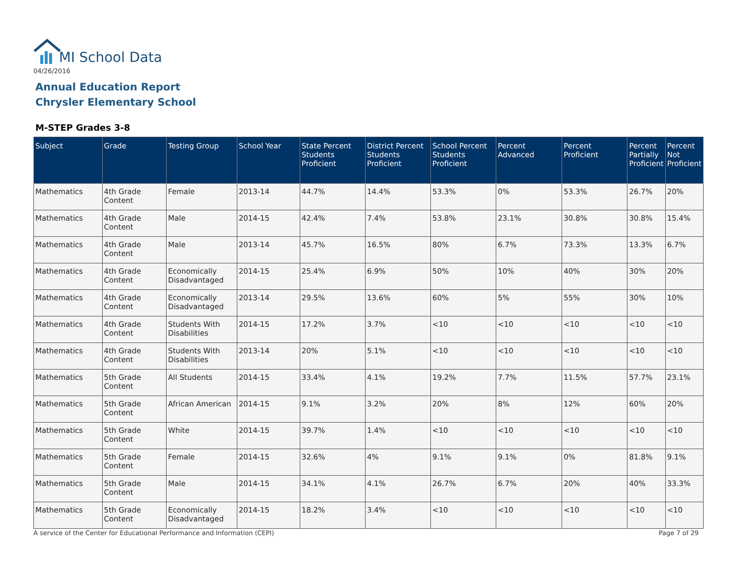MI School Data
04/26/2016
Annual Education Report
Chrysler Elementary School
M-STEP Grades 3-8
| Subject | Grade | Testing Group | School Year | State Percent Students Proficient | District Percent Students Proficient | School Percent Students Proficient | Percent Advanced | Percent Proficient | Percent Partially Proficient | Percent Not Proficient |
| --- | --- | --- | --- | --- | --- | --- | --- | --- | --- | --- |
| Mathematics | 4th Grade Content | Female | 2013-14 | 44.7% | 14.4% | 53.3% | 0% | 53.3% | 26.7% | 20% |
| Mathematics | 4th Grade Content | Male | 2014-15 | 42.4% | 7.4% | 53.8% | 23.1% | 30.8% | 30.8% | 15.4% |
| Mathematics | 4th Grade Content | Male | 2013-14 | 45.7% | 16.5% | 80% | 6.7% | 73.3% | 13.3% | 6.7% |
| Mathematics | 4th Grade Content | Economically Disadvantaged | 2014-15 | 25.4% | 6.9% | 50% | 10% | 40% | 30% | 20% |
| Mathematics | 4th Grade Content | Economically Disadvantaged | 2013-14 | 29.5% | 13.6% | 60% | 5% | 55% | 30% | 10% |
| Mathematics | 4th Grade Content | Students With Disabilities | 2014-15 | 17.2% | 3.7% | <10 | <10 | <10 | <10 | <10 |
| Mathematics | 4th Grade Content | Students With Disabilities | 2013-14 | 20% | 5.1% | <10 | <10 | <10 | <10 | <10 |
| Mathematics | 5th Grade Content | All Students | 2014-15 | 33.4% | 4.1% | 19.2% | 7.7% | 11.5% | 57.7% | 23.1% |
| Mathematics | 5th Grade Content | African American | 2014-15 | 9.1% | 3.2% | 20% | 8% | 12% | 60% | 20% |
| Mathematics | 5th Grade Content | White | 2014-15 | 39.7% | 1.4% | <10 | <10 | <10 | <10 | <10 |
| Mathematics | 5th Grade Content | Female | 2014-15 | 32.6% | 4% | 9.1% | 9.1% | 0% | 81.8% | 9.1% |
| Mathematics | 5th Grade Content | Male | 2014-15 | 34.1% | 4.1% | 26.7% | 6.7% | 20% | 40% | 33.3% |
| Mathematics | 5th Grade Content | Economically Disadvantaged | 2014-15 | 18.2% | 3.4% | <10 | <10 | <10 | <10 | <10 |
A service of the Center for Educational Performance and Information (CEPI)
Page 7 of 29